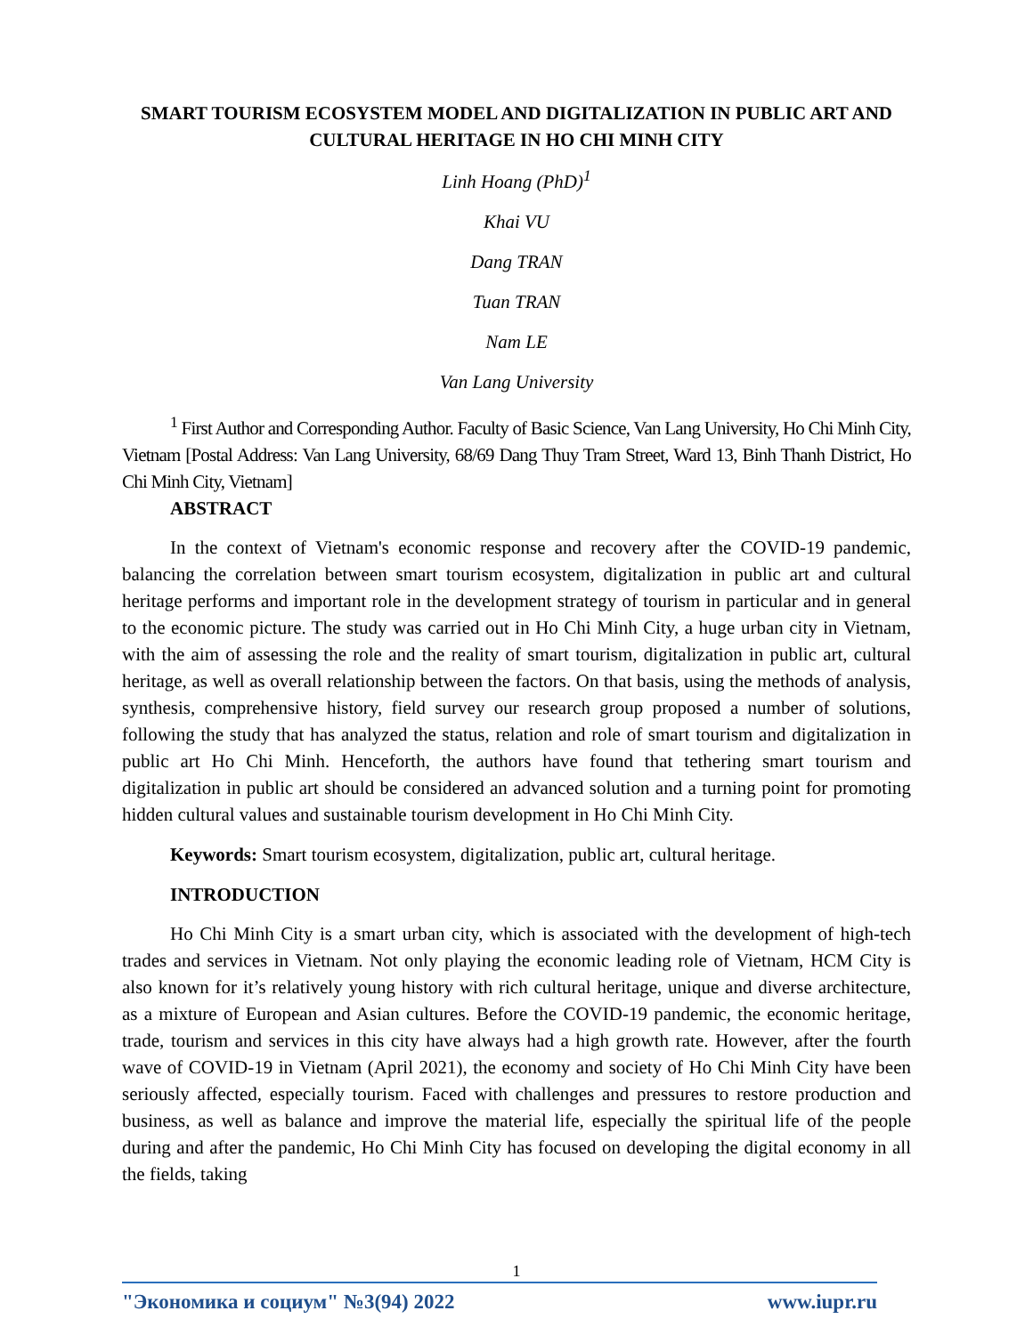SMART TOURISM ECOSYSTEM MODEL AND DIGITALIZATION IN PUBLIC ART AND CULTURAL HERITAGE IN HO CHI MINH CITY
Linh Hoang (PhD)<sup>1</sup>
Khai VU
Dang TRAN
Tuan TRAN
Nam LE
Van Lang University
<sup>1</sup> First Author and Corresponding Author. Faculty of Basic Science, Van Lang University, Ho Chi Minh City, Vietnam [Postal Address: Van Lang University, 68/69 Dang Thuy Tram Street, Ward 13, Binh Thanh District, Ho Chi Minh City, Vietnam]
ABSTRACT
In the context of Vietnam's economic response and recovery after the COVID-19 pandemic, balancing the correlation between smart tourism ecosystem, digitalization in public art and cultural heritage performs and important role in the development strategy of tourism in particular and in general to the economic picture. The study was carried out in Ho Chi Minh City, a huge urban city in Vietnam, with the aim of assessing the role and the reality of smart tourism, digitalization in public art, cultural heritage, as well as overall relationship between the factors. On that basis, using the methods of analysis, synthesis, comprehensive history, field survey our research group proposed a number of solutions, following the study that has analyzed the status, relation and role of smart tourism and digitalization in public art Ho Chi Minh. Henceforth, the authors have found that tethering smart tourism and digitalization in public art should be considered an advanced solution and a turning point for promoting hidden cultural values and sustainable tourism development in Ho Chi Minh City.
Keywords: Smart tourism ecosystem, digitalization, public art, cultural heritage.
INTRODUCTION
Ho Chi Minh City is a smart urban city, which is associated with the development of high-tech trades and services in Vietnam. Not only playing the economic leading role of Vietnam, HCM City is also known for it’s relatively young history with rich cultural heritage, unique and diverse architecture, as a mixture of European and Asian cultures. Before the COVID-19 pandemic, the economic heritage, trade, tourism and services in this city have always had a high growth rate. However, after the fourth wave of COVID-19 in Vietnam (April 2021), the economy and society of Ho Chi Minh City have been seriously affected, especially tourism. Faced with challenges and pressures to restore production and business, as well as balance and improve the material life, especially the spiritual life of the people during and after the pandemic, Ho Chi Minh City has focused on developing the digital economy in all the fields, taking
1
"Экономика и социум" №3(94) 2022 www.iupr.ru